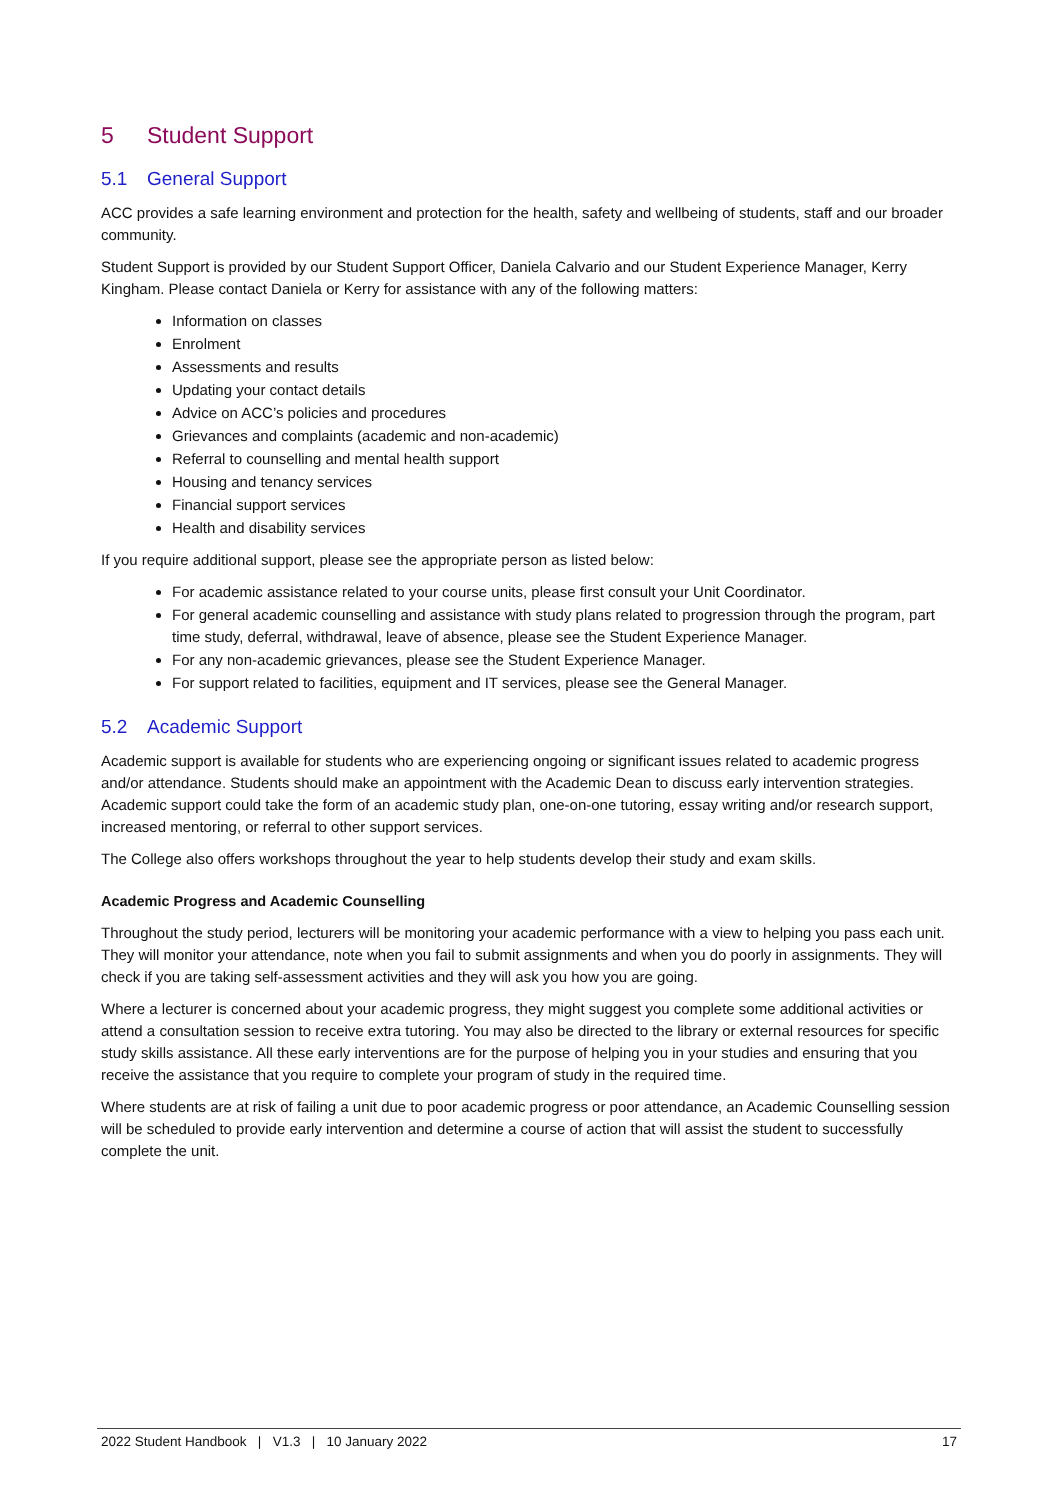5 Student Support
5.1 General Support
ACC provides a safe learning environment and protection for the health, safety and wellbeing of students, staff and our broader community.
Student Support is provided by our Student Support Officer, Daniela Calvario and our Student Experience Manager, Kerry Kingham. Please contact Daniela or Kerry for assistance with any of the following matters:
Information on classes
Enrolment
Assessments and results
Updating your contact details
Advice on ACC’s policies and procedures
Grievances and complaints (academic and non-academic)
Referral to counselling and mental health support
Housing and tenancy services
Financial support services
Health and disability services
If you require additional support, please see the appropriate person as listed below:
For academic assistance related to your course units, please first consult your Unit Coordinator.
For general academic counselling and assistance with study plans related to progression through the program, part time study, deferral, withdrawal, leave of absence, please see the Student Experience Manager.
For any non-academic grievances, please see the Student Experience Manager.
For support related to facilities, equipment and IT services, please see the General Manager.
5.2 Academic Support
Academic support is available for students who are experiencing ongoing or significant issues related to academic progress and/or attendance. Students should make an appointment with the Academic Dean to discuss early intervention strategies. Academic support could take the form of an academic study plan, one-on-one tutoring, essay writing and/or research support, increased mentoring, or referral to other support services.
The College also offers workshops throughout the year to help students develop their study and exam skills.
Academic Progress and Academic Counselling
Throughout the study period, lecturers will be monitoring your academic performance with a view to helping you pass each unit. They will monitor your attendance, note when you fail to submit assignments and when you do poorly in assignments. They will check if you are taking self-assessment activities and they will ask you how you are going.
Where a lecturer is concerned about your academic progress, they might suggest you complete some additional activities or attend a consultation session to receive extra tutoring. You may also be directed to the library or external resources for specific study skills assistance. All these early interventions are for the purpose of helping you in your studies and ensuring that you receive the assistance that you require to complete your program of study in the required time.
Where students are at risk of failing a unit due to poor academic progress or poor attendance, an Academic Counselling session will be scheduled to provide early intervention and determine a course of action that will assist the student to successfully complete the unit.
2022 Student Handbook | V1.3 | 10 January 2022
17